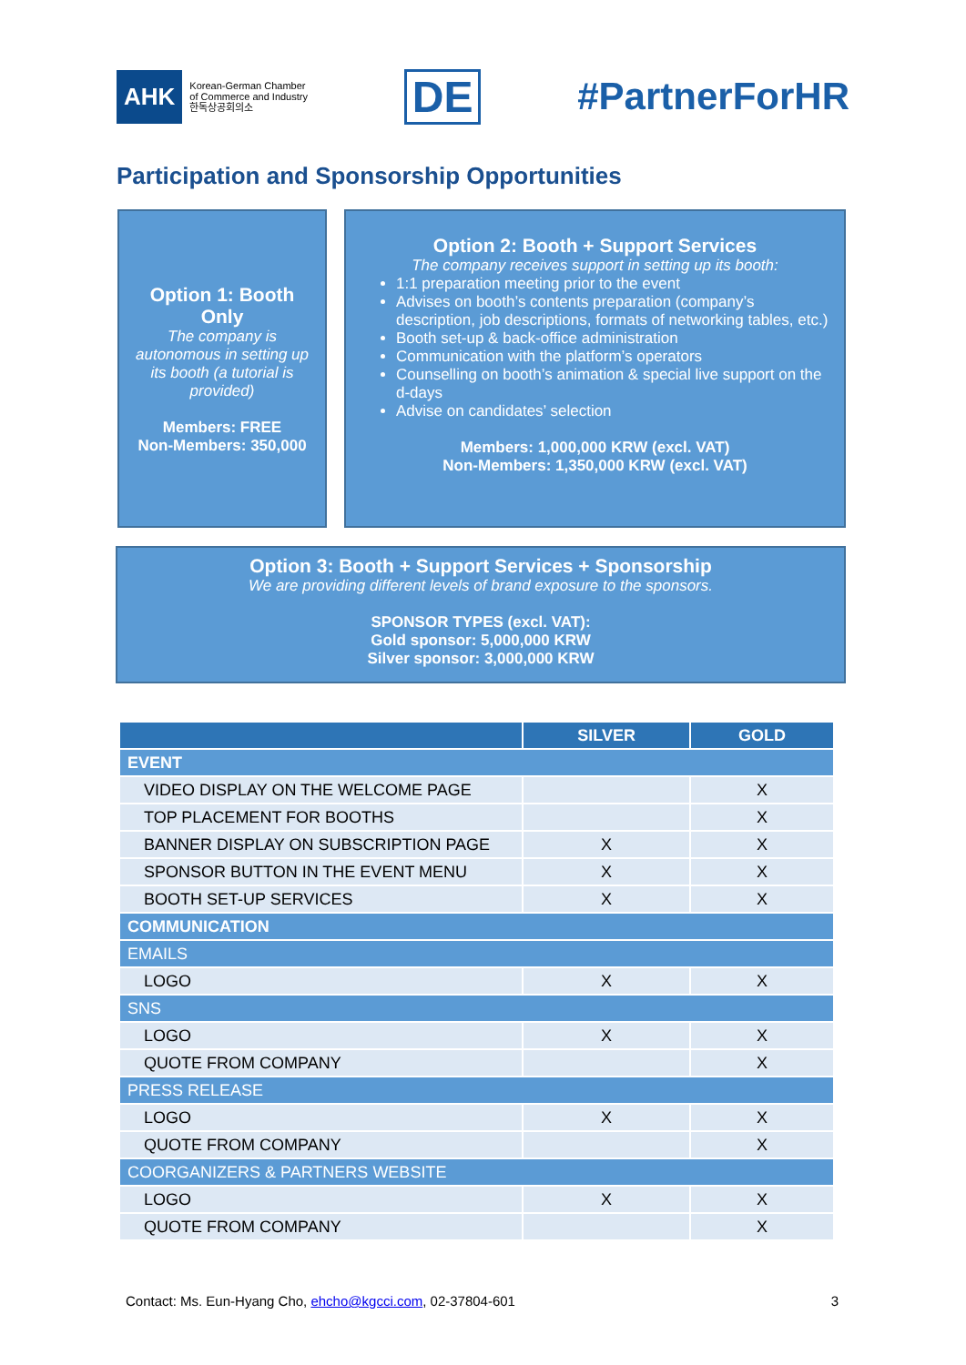AHK Korean-German Chamber
of Commerce and Industry
한독상공회의소
DE #PartnerForHR
Participation and Sponsorship Opportunities
Option 1: Booth Only
The company is autonomous in setting up its booth (a tutorial is provided)
Members: FREE
Non-Members: 350,000
Option 2: Booth + Support Services
The company receives support in setting up its booth:
1:1 preparation meeting prior to the event
Advises on booth’s contents preparation (company’s description, job descriptions, formats of networking tables, etc.)
Booth set-up & back-office administration
Communication with the platform’s operators
Counselling on booth’s animation & special live support on the d-days
Advise on candidates’ selection
Members: 1,000,000 KRW (excl. VAT)
Non-Members: 1,350,000 KRW (excl. VAT)
Option 3: Booth + Support Services + Sponsorship
We are providing different levels of brand exposure to the sponsors.
SPONSOR TYPES (excl. VAT):
Gold sponsor: 5,000,000 KRW
Silver sponsor: 3,000,000 KRW
| | SILVER | GOLD |
| --- | --- | --- |
| EVENT | | |
| VIDEO DISPLAY ON THE WELCOME PAGE | | X |
| TOP PLACEMENT FOR BOOTHS | | X |
| BANNER DISPLAY ON SUBSCRIPTION PAGE | X | X |
| SPONSOR BUTTON IN THE EVENT MENU | X | X |
| BOOTH SET-UP SERVICES | X | X |
| COMMUNICATION | | |
| EMAILS | | |
| LOGO | X | X |
| SNS | | |
| LOGO | X | X |
| QUOTE FROM COMPANY | | X |
| PRESS RELEASE | | |
| LOGO | X | X |
| QUOTE FROM COMPANY | | X |
| COORGANIZERS & PARTNERS WEBSITE | | |
| LOGO | X | X |
| QUOTE FROM COMPANY | | X |
Contact: Ms. Eun-Hyang Cho, ehcho@kgcci.com, 02-37804-601 3